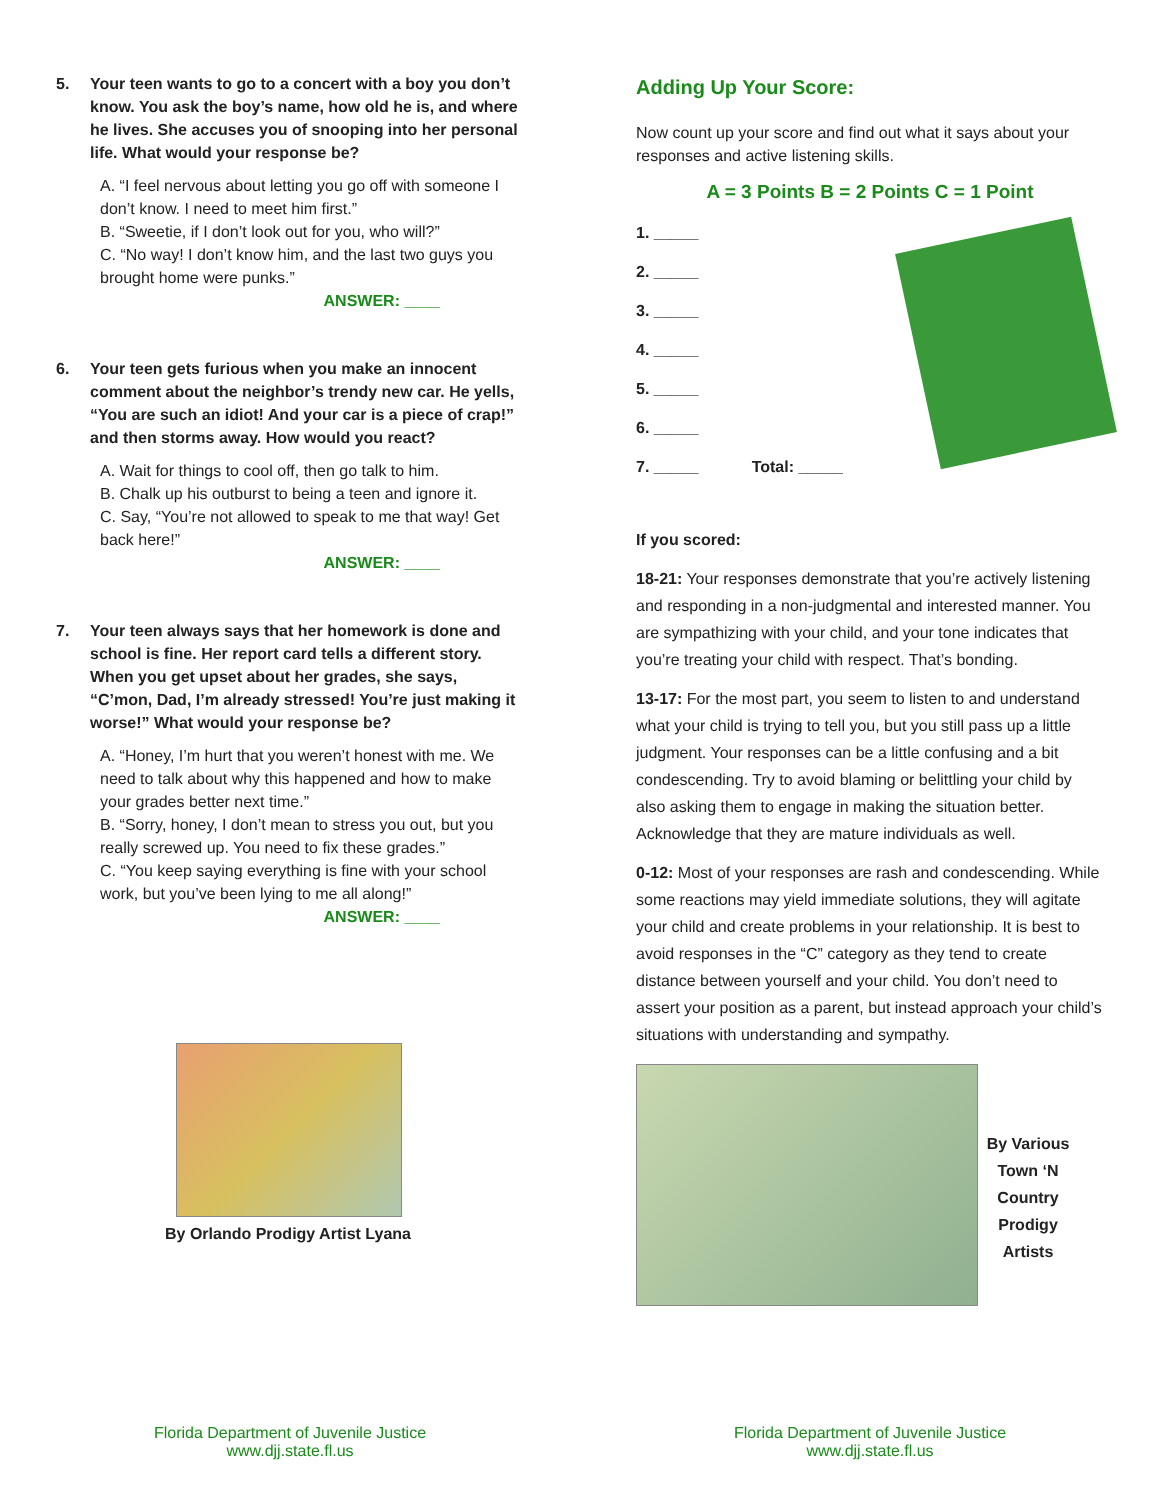5. Your teen wants to go to a concert with a boy you don’t know. You ask the boy’s name, how old he is, and where he lives. She accuses you of snooping into her personal life. What would your response be?
A. “I feel nervous about letting you go off with someone I don’t know. I need to meet him first.”
B. “Sweetie, if I don’t look out for you, who will?”
C. “No way! I don’t know him, and the last two guys you brought home were punks.”
ANSWER: ____
6. Your teen gets furious when you make an innocent comment about the neighbor’s trendy new car. He yells, “You are such an idiot! And your car is a piece of crap!” and then storms away. How would you react?
A. Wait for things to cool off, then go talk to him.
B. Chalk up his outburst to being a teen and ignore it.
C. Say, “You’re not allowed to speak to me that way! Get back here!”
ANSWER: ____
7. Your teen always says that her homework is done and school is fine. Her report card tells a different story. When you get upset about her grades, she says, “C’mon, Dad, I’m already stressed! You’re just making it worse!” What would your response be?
A. “Honey, I’m hurt that you weren’t honest with me. We need to talk about why this happened and how to make your grades better next time.”
B. “Sorry, honey, I don’t mean to stress you out, but you really screwed up. You need to fix these grades.”
C. “You keep saying everything is fine with your school work, but you’ve been lying to me all along!”
ANSWER: ____
By Orlando Prodigy Artist Lyana
Florida Department of Juvenile Justice
www.djj.state.fl.us
Adding Up Your Score:
Now count up your score and find out what it says about your responses and active listening skills.
A = 3 Points B = 2 Points C = 1 Point
1. _____
2. _____
3. _____
4. _____
5. _____
6. _____
7. _____ Total: _____
If you scored:
18-21: Your responses demonstrate that you’re actively listening and responding in a non-judgmental and interested manner. You are sympathizing with your child, and your tone indicates that you’re treating your child with respect. That’s bonding.
13-17: For the most part, you seem to listen to and understand what your child is trying to tell you, but you still pass up a little judgment. Your responses can be a little confusing and a bit condescending. Try to avoid blaming or belittling your child by also asking them to engage in making the situation better. Acknowledge that they are mature individuals as well.
0-12: Most of your responses are rash and condescending. While some reactions may yield immediate solutions, they will agitate your child and create problems in your relationship. It is best to avoid responses in the “C” category as they tend to create distance between yourself and your child. You don’t need to assert your position as a parent, but instead approach your child’s situations with understanding and sympathy.
By Various Town ‘N Country Prodigy Artists
Florida Department of Juvenile Justice
www.djj.state.fl.us